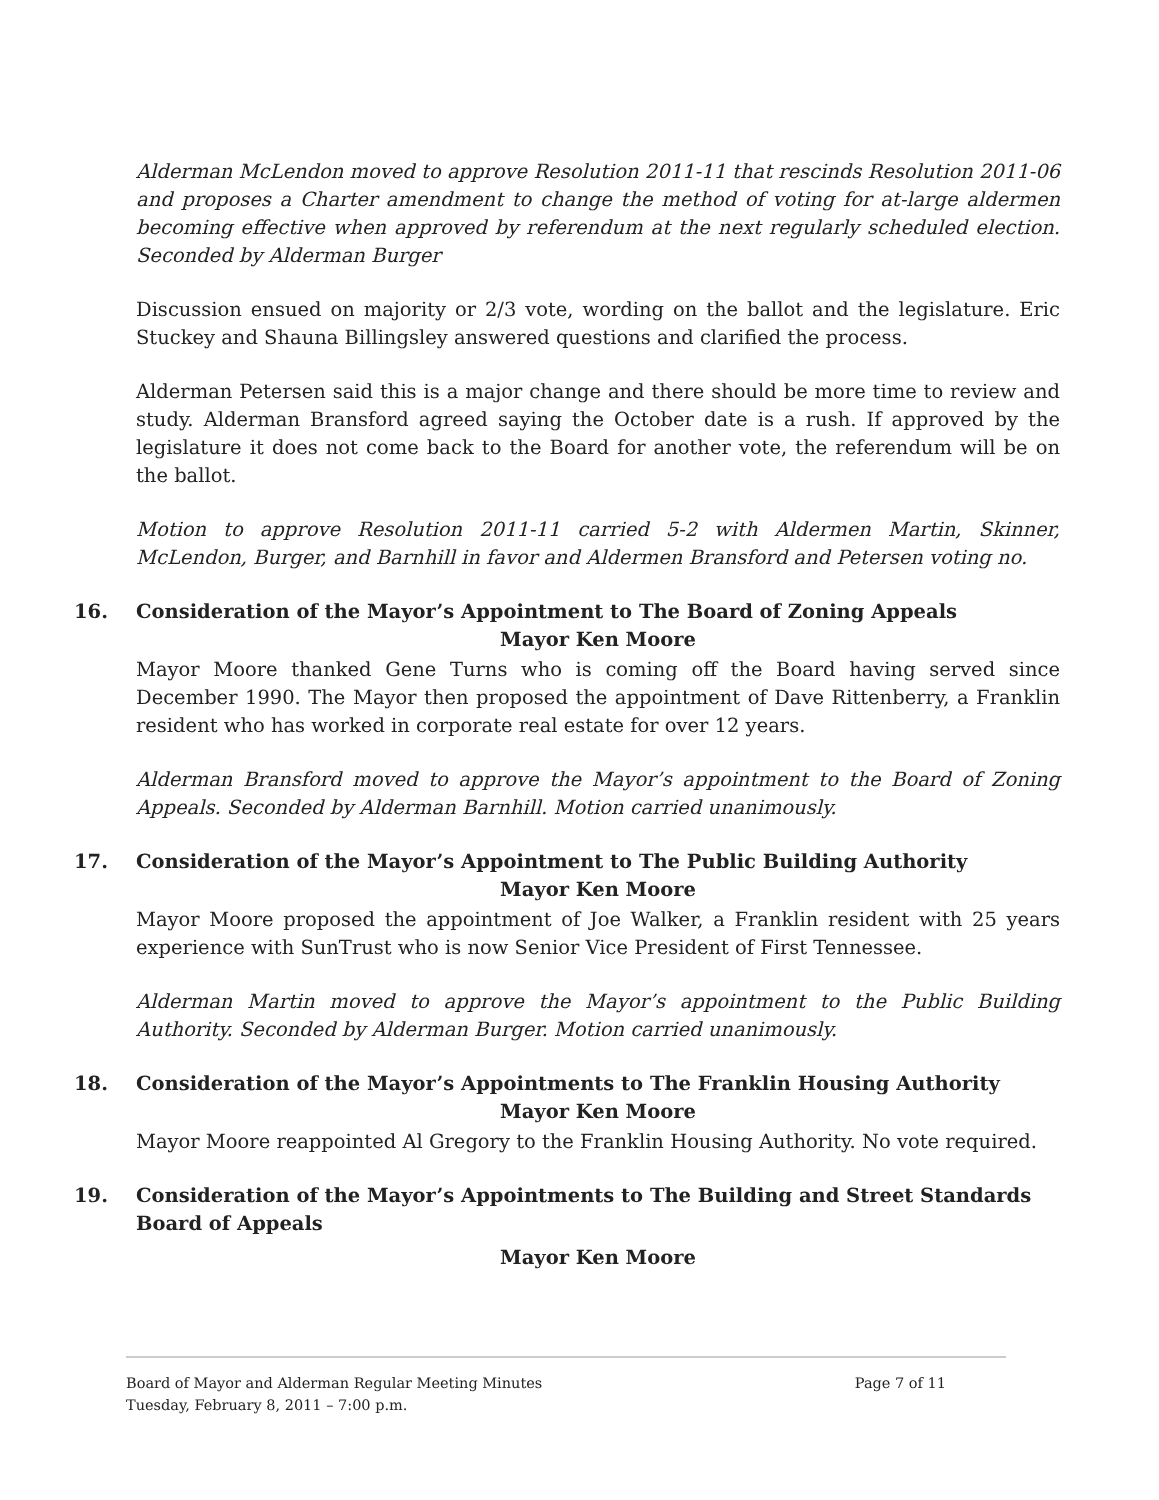Alderman McLendon moved to approve Resolution 2011-11 that rescinds Resolution 2011-06 and proposes a Charter amendment to change the method of voting for at-large aldermen becoming effective when approved by referendum at the next regularly scheduled election. Seconded by Alderman Burger
Discussion ensued on majority or 2/3 vote, wording on the ballot and the legislature. Eric Stuckey and Shauna Billingsley answered questions and clarified the process.
Alderman Petersen said this is a major change and there should be more time to review and study. Alderman Bransford agreed saying the October date is a rush. If approved by the legislature it does not come back to the Board for another vote, the referendum will be on the ballot.
Motion to approve Resolution 2011-11 carried 5-2 with Aldermen Martin, Skinner, McLendon, Burger, and Barnhill in favor and Aldermen Bransford and Petersen voting no.
16. Consideration of the Mayor’s Appointment to The Board of Zoning Appeals
Mayor Ken Moore
Mayor Moore thanked Gene Turns who is coming off the Board having served since December 1990. The Mayor then proposed the appointment of Dave Rittenberry, a Franklin resident who has worked in corporate real estate for over 12 years.
Alderman Bransford moved to approve the Mayor’s appointment to the Board of Zoning Appeals. Seconded by Alderman Barnhill. Motion carried unanimously.
17. Consideration of the Mayor’s Appointment to The Public Building Authority
Mayor Ken Moore
Mayor Moore proposed the appointment of Joe Walker, a Franklin resident with 25 years experience with SunTrust who is now Senior Vice President of First Tennessee.
Alderman Martin moved to approve the Mayor’s appointment to the Public Building Authority. Seconded by Alderman Burger. Motion carried unanimously.
18. Consideration of the Mayor’s Appointments to The Franklin Housing Authority
Mayor Ken Moore
Mayor Moore reappointed Al Gregory to the Franklin Housing Authority. No vote required.
19. Consideration of the Mayor’s Appointments to The Building and Street Standards Board of Appeals
Mayor Ken Moore
Board of Mayor and Alderman Regular Meeting Minutes Page 7 of 11
Tuesday, February 8, 2011 – 7:00 p.m.